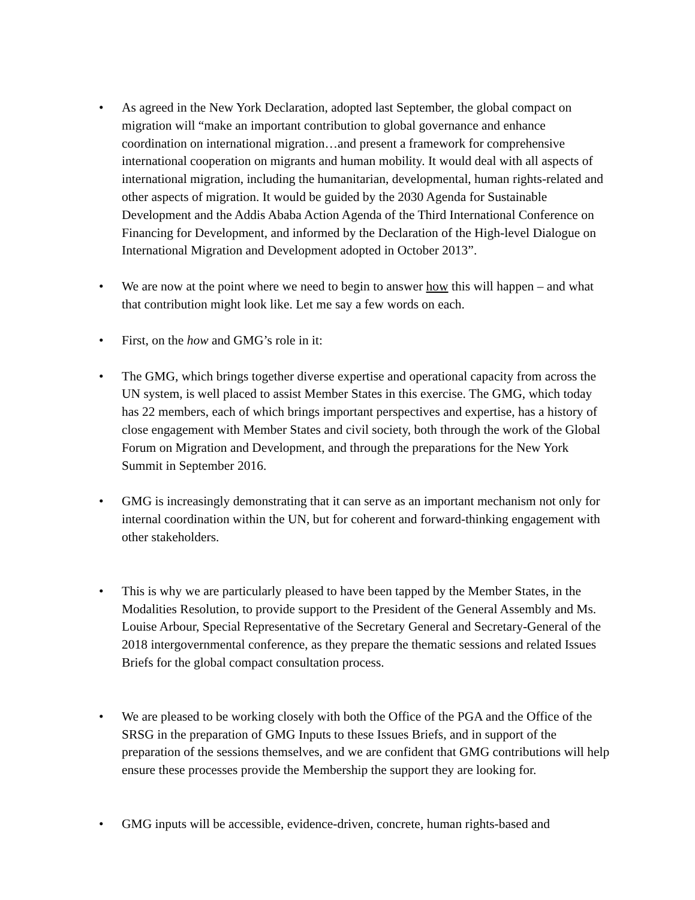• As agreed in the New York Declaration, adopted last September, the global compact on migration will “make an important contribution to global governance and enhance coordination on international migration…and present a framework for comprehensive international cooperation on migrants and human mobility. It would deal with all aspects of international migration, including the humanitarian, developmental, human rights-related and other aspects of migration. It would be guided by the 2030 Agenda for Sustainable Development and the Addis Ababa Action Agenda of the Third International Conference on Financing for Development, and informed by the Declaration of the High-level Dialogue on International Migration and Development adopted in October 2013”.
• We are now at the point where we need to begin to answer how this will happen – and what that contribution might look like. Let me say a few words on each.
• First, on the how and GMG’s role in it:
• The GMG, which brings together diverse expertise and operational capacity from across the UN system, is well placed to assist Member States in this exercise. The GMG, which today has 22 members, each of which brings important perspectives and expertise, has a history of close engagement with Member States and civil society, both through the work of the Global Forum on Migration and Development, and through the preparations for the New York Summit in September 2016.
• GMG is increasingly demonstrating that it can serve as an important mechanism not only for internal coordination within the UN, but for coherent and forward-thinking engagement with other stakeholders.
• This is why we are particularly pleased to have been tapped by the Member States, in the Modalities Resolution, to provide support to the President of the General Assembly and Ms. Louise Arbour, Special Representative of the Secretary General and Secretary-General of the 2018 intergovernmental conference, as they prepare the thematic sessions and related Issues Briefs for the global compact consultation process.
• We are pleased to be working closely with both the Office of the PGA and the Office of the SRSG in the preparation of GMG Inputs to these Issues Briefs, and in support of the preparation of the sessions themselves, and we are confident that GMG contributions will help ensure these processes provide the Membership the support they are looking for.
• GMG inputs will be accessible, evidence-driven, concrete, human rights-based and